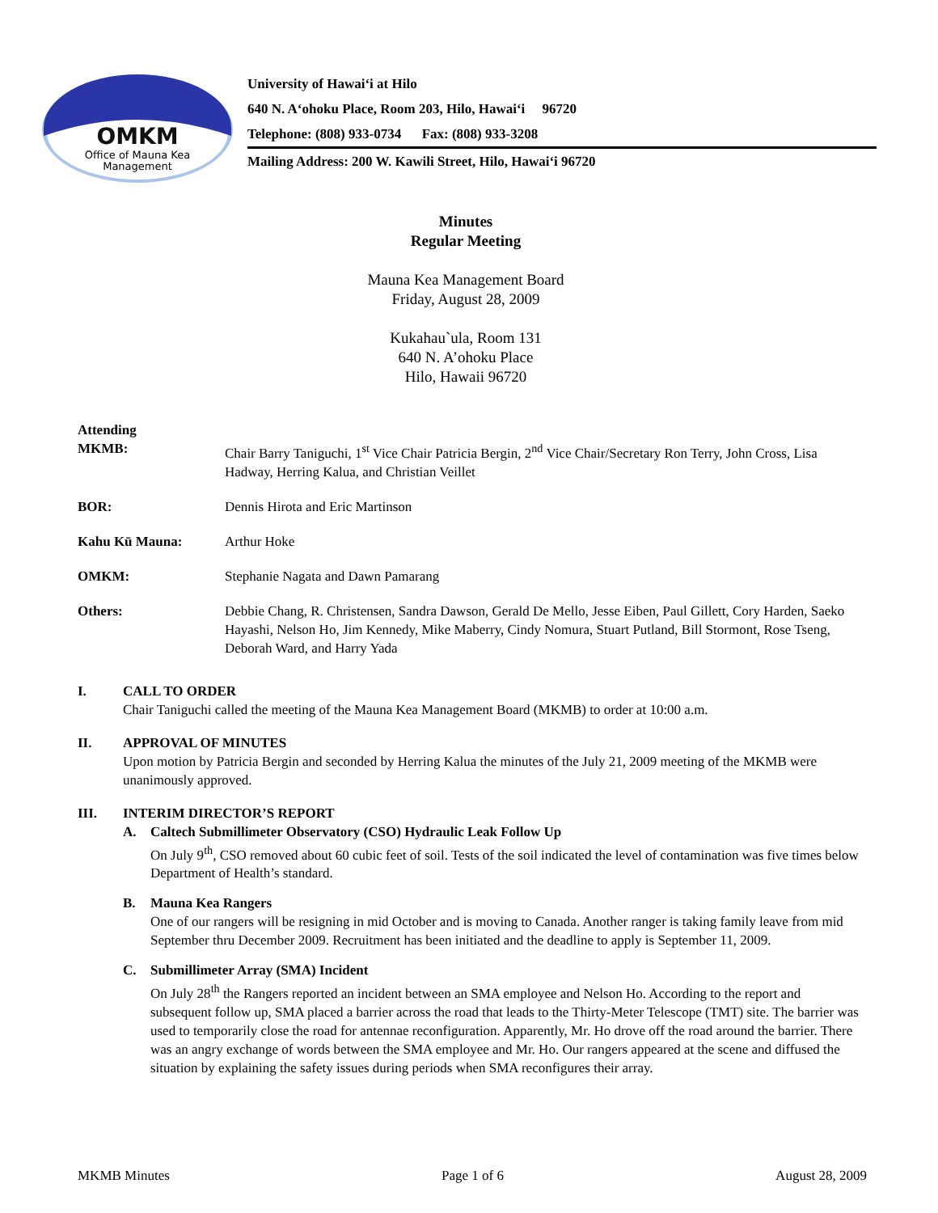OMKM
Office of Mauna Kea
Management
University of Hawai‘i at Hilo
640 N. A‘ohoku Place, Room 203, Hilo, Hawai‘i 96720
Telephone: (808) 933-0734 Fax: (808) 933-3208
Mailing Address: 200 W. Kawili Street, Hilo, Hawai‘i 96720
Minutes
Regular Meeting
Mauna Kea Management Board
Friday, August 28, 2009
Kukahau`ula, Room 131
640 N. A’ohoku Place
Hilo, Hawaii 96720
Attending
MKMB:
Chair Barry Taniguchi, 1<sup>st</sup> Vice Chair Patricia Bergin, 2<sup>nd</sup> Vice Chair/Secretary Ron Terry, John Cross, Lisa Hadway, Herring Kalua, and Christian Veillet
BOR: Dennis Hirota and Eric Martinson
Kahu Kū Mauna: Arthur Hoke
OMKM: Stephanie Nagata and Dawn Pamarang
Others: Debbie Chang, R. Christensen, Sandra Dawson, Gerald De Mello, Jesse Eiben, Paul Gillett, Cory Harden, Saeko Hayashi, Nelson Ho, Jim Kennedy, Mike Maberry, Cindy Nomura, Stuart Putland, Bill Stormont, Rose Tseng, Deborah Ward, and Harry Yada
I. CALL TO ORDER
Chair Taniguchi called the meeting of the Mauna Kea Management Board (MKMB) to order at 10:00 a.m.
II. APPROVAL OF MINUTES
Upon motion by Patricia Bergin and seconded by Herring Kalua the minutes of the July 21, 2009 meeting of the MKMB were unanimously approved.
III. INTERIM DIRECTOR’S REPORT
A. Caltech Submillimeter Observatory (CSO) Hydraulic Leak Follow Up
On July 9<sup>th</sup>, CSO removed about 60 cubic feet of soil. Tests of the soil indicated the level of contamination was five times below Department of Health’s standard.
B. Mauna Kea Rangers
One of our rangers will be resigning in mid October and is moving to Canada. Another ranger is taking family leave from mid September thru December 2009. Recruitment has been initiated and the deadline to apply is September 11, 2009.
C. Submillimeter Array (SMA) Incident
On July 28<sup>th</sup> the Rangers reported an incident between an SMA employee and Nelson Ho. According to the report and subsequent follow up, SMA placed a barrier across the road that leads to the Thirty-Meter Telescope (TMT) site. The barrier was used to temporarily close the road for antennae reconfiguration. Apparently, Mr. Ho drove off the road around the barrier. There was an angry exchange of words between the SMA employee and Mr. Ho. Our rangers appeared at the scene and diffused the situation by explaining the safety issues during periods when SMA reconfigures their array.
MKMB Minutes Page 1 of 6 August 28, 2009